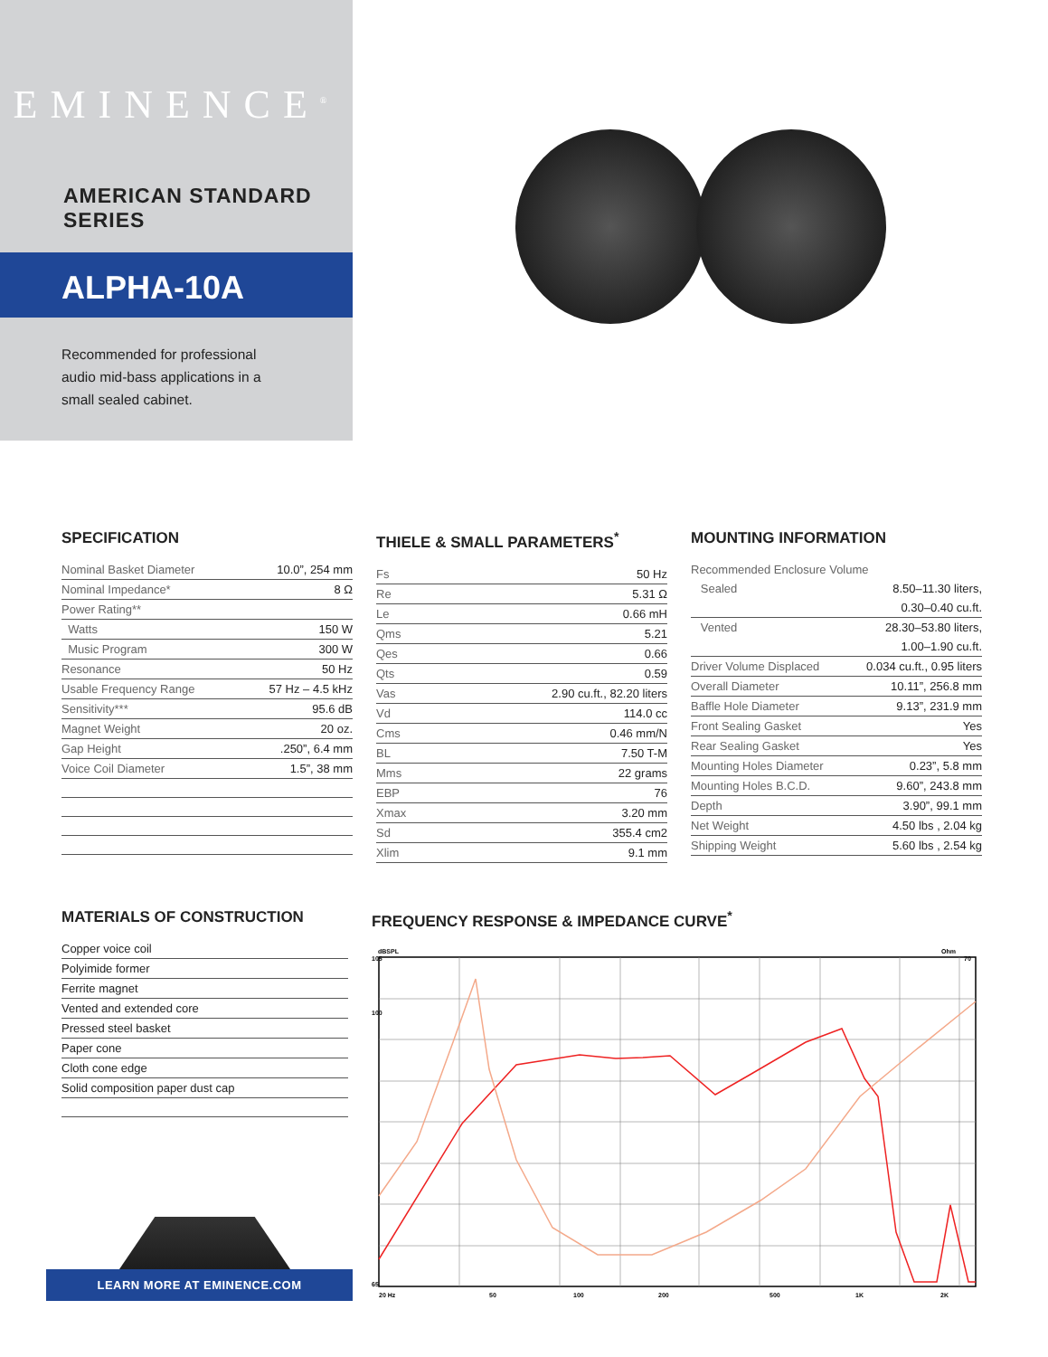EMINENCE<sup>®</sup>
AMERICAN STANDARD SERIES
ALPHA-10A
Recommended for professional audio mid-bass applications in a small sealed cabinet.
SPECIFICATION
| Nominal Basket Diameter | 10.0”, 254 mm |
| Nominal Impedance* | 8 Ω |
| Power Rating** | |
| Watts | 150 W |
| Music Program | 300 W |
| Resonance | 50 Hz |
| Usable Frequency Range | 57 Hz – 4.5 kHz |
| Sensitivity*** | 95.6 dB |
| Magnet Weight | 20 oz. |
| Gap Height | .250”, 6.4 mm |
| Voice Coil Diameter | 1.5”, 38 mm |
THIELE & SMALL PARAMETERS<sup>*</sup>
| Fs | 50 Hz |
| Re | 5.31 Ω |
| Le | 0.66 mH |
| Qms | 5.21 |
| Qes | 0.66 |
| Qts | 0.59 |
| Vas | 2.90 cu.ft., 82.20 liters |
| Vd | 114.0 cc |
| Cms | 0.46 mm/N |
| BL | 7.50 T-M |
| Mms | 22 grams |
| EBP | 76 |
| Xmax | 3.20 mm |
| Sd | 355.4 cm2 |
| Xlim | 9.1 mm |
MOUNTING INFORMATION
| Recommended Enclosure Volume | |
| Sealed | 8.50–11.30 liters, |
| | 0.30–0.40 cu.ft. |
| Vented | 28.30–53.80 liters, |
| | 1.00–1.90 cu.ft. |
| Driver Volume Displaced | 0.034 cu.ft., 0.95 liters |
| Overall Diameter | 10.11”, 256.8 mm |
| Baffle Hole Diameter | 9.13”, 231.9 mm |
| Front Sealing Gasket | Yes |
| Rear Sealing Gasket | Yes |
| Mounting Holes Diameter | 0.23”, 5.8 mm |
| Mounting Holes B.C.D. | 9.60”, 243.8 mm |
| Depth | 3.90”, 99.1 mm |
| Net Weight | 4.50 lbs , 2.04 kg |
| Shipping Weight | 5.60 lbs , 2.54 kg |
MATERIALS OF CONSTRUCTION
| Copper voice coil |
| Polyimide former |
| Ferrite magnet |
| Vented and extended core |
| Pressed steel basket |
| Paper cone |
| Cloth cone edge |
| Solid composition paper dust cap |
FREQUENCY RESPONSE & IMPEDANCE CURVE<sup>*</sup>
dBSPL
Ohm
105
100
65
20 Hz
50
100
200
500
1K
2K
70
LEARN MORE AT EMINENCE.COM